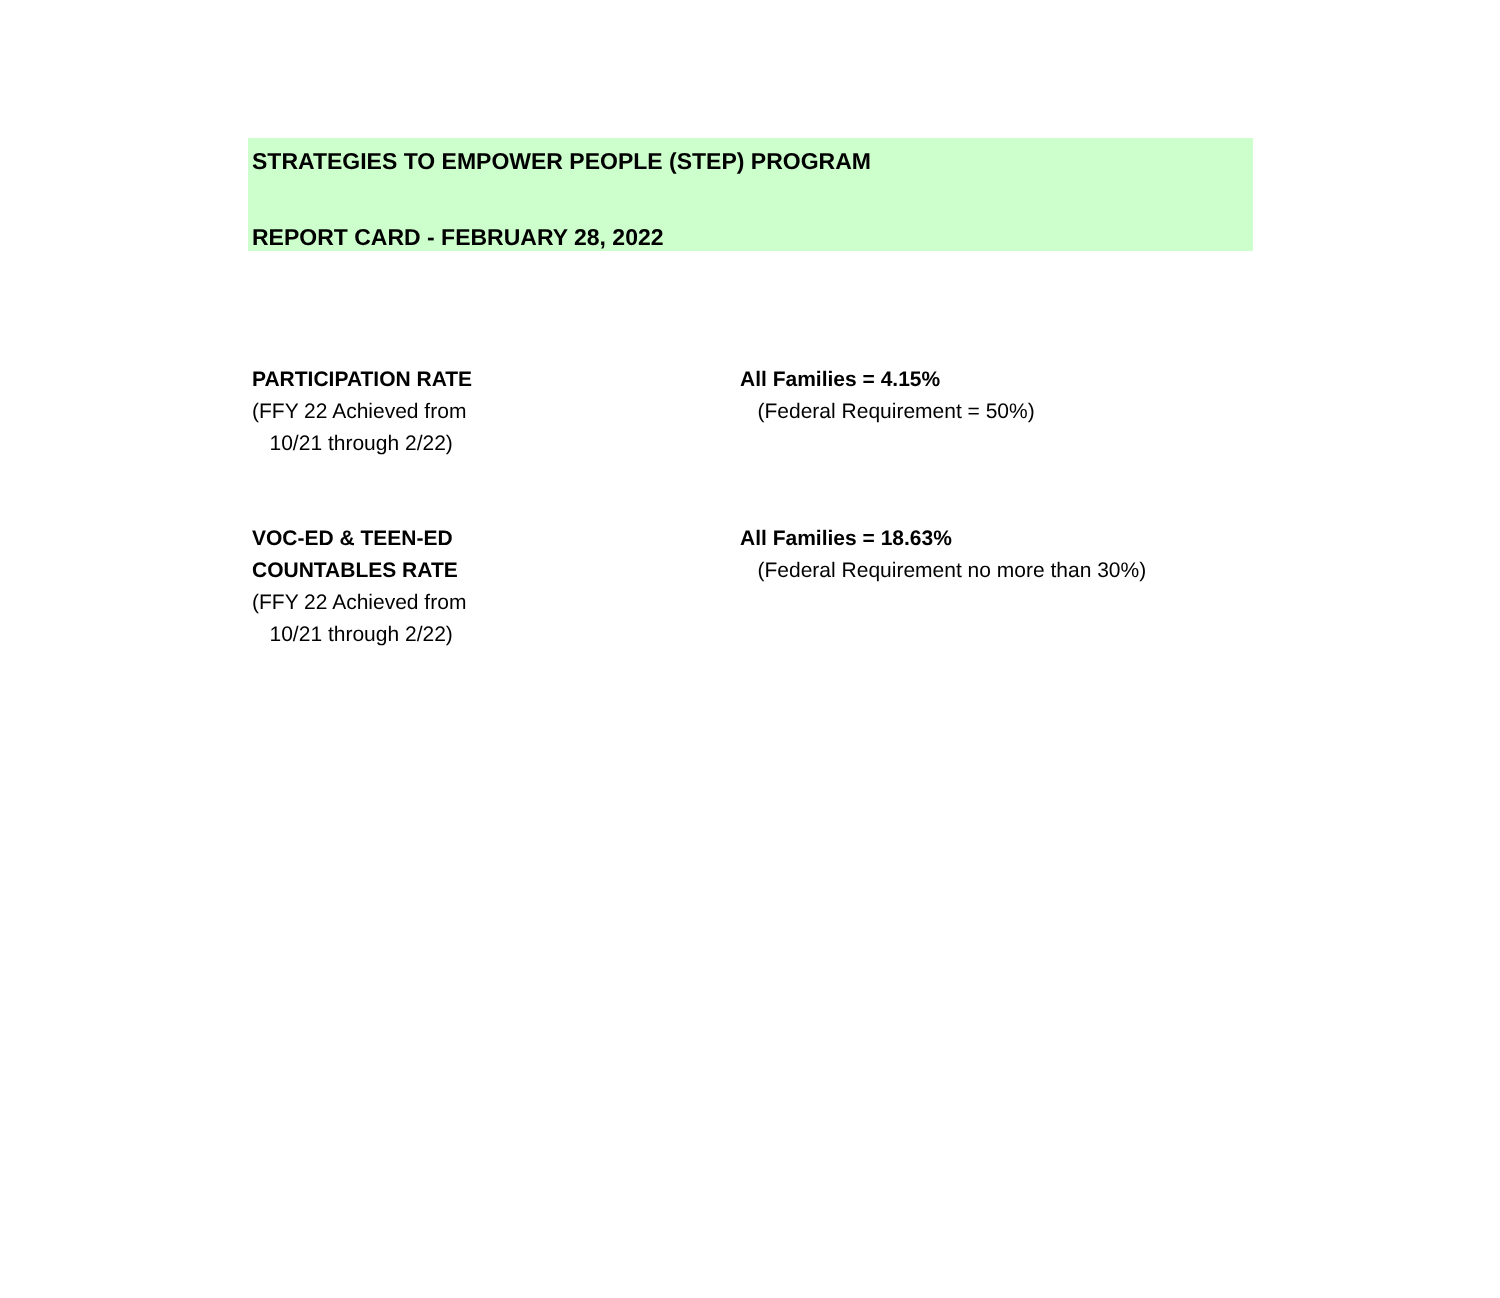STRATEGIES TO EMPOWER PEOPLE (STEP) PROGRAM
REPORT CARD - FEBRUARY 28, 2022
| PARTICIPATION RATE | All Families = 4.15% |
| (FFY 22 Achieved from | (Federal Requirement = 50%) |
| 10/21 through 2/22) | |
| VOC-ED & TEEN-ED | All Families = 18.63% |
| COUNTABLES RATE | (Federal Requirement no more than 30%) |
| (FFY 22 Achieved from | |
| 10/21 through 2/22) | |